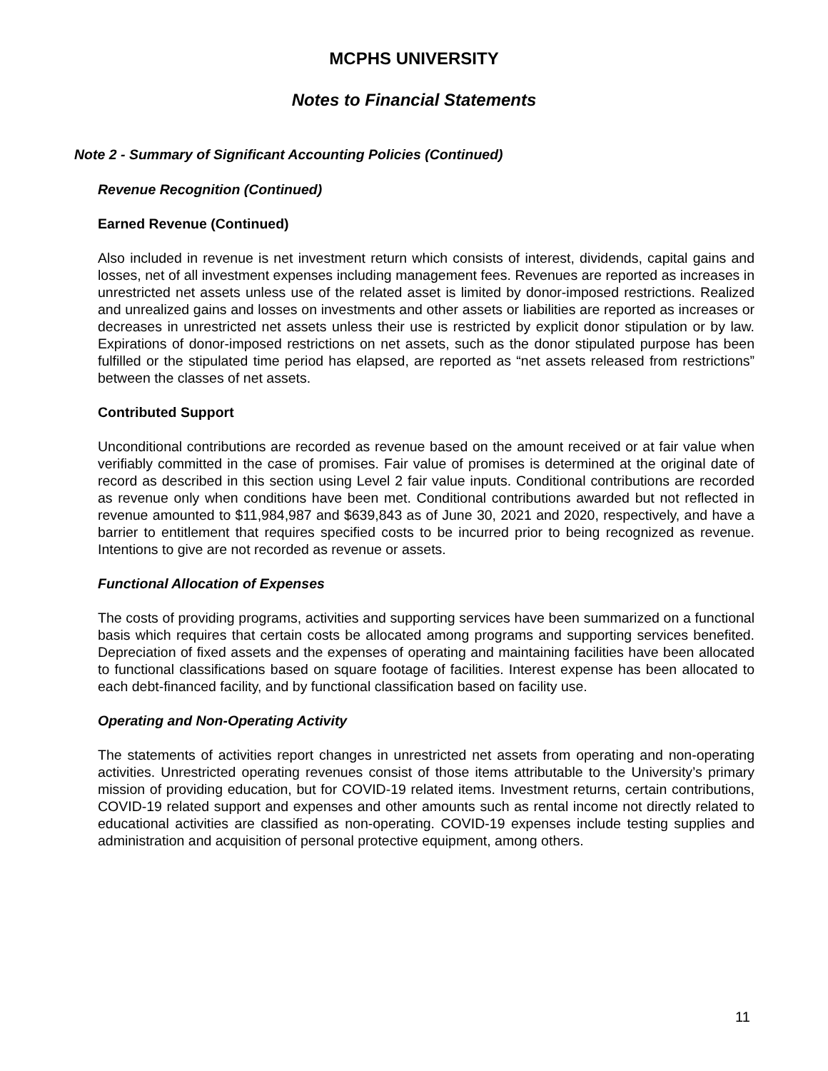MCPHS UNIVERSITY
Notes to Financial Statements
Note 2 - Summary of Significant Accounting Policies (Continued)
Revenue Recognition (Continued)
Earned Revenue (Continued)
Also included in revenue is net investment return which consists of interest, dividends, capital gains and losses, net of all investment expenses including management fees. Revenues are reported as increases in unrestricted net assets unless use of the related asset is limited by donor-imposed restrictions. Realized and unrealized gains and losses on investments and other assets or liabilities are reported as increases or decreases in unrestricted net assets unless their use is restricted by explicit donor stipulation or by law. Expirations of donor-imposed restrictions on net assets, such as the donor stipulated purpose has been fulfilled or the stipulated time period has elapsed, are reported as “net assets released from restrictions” between the classes of net assets.
Contributed Support
Unconditional contributions are recorded as revenue based on the amount received or at fair value when verifiably committed in the case of promises. Fair value of promises is determined at the original date of record as described in this section using Level 2 fair value inputs. Conditional contributions are recorded as revenue only when conditions have been met. Conditional contributions awarded but not reflected in revenue amounted to $11,984,987 and $639,843 as of June 30, 2021 and 2020, respectively, and have a barrier to entitlement that requires specified costs to be incurred prior to being recognized as revenue. Intentions to give are not recorded as revenue or assets.
Functional Allocation of Expenses
The costs of providing programs, activities and supporting services have been summarized on a functional basis which requires that certain costs be allocated among programs and supporting services benefited. Depreciation of fixed assets and the expenses of operating and maintaining facilities have been allocated to functional classifications based on square footage of facilities. Interest expense has been allocated to each debt-financed facility, and by functional classification based on facility use.
Operating and Non-Operating Activity
The statements of activities report changes in unrestricted net assets from operating and non-operating activities. Unrestricted operating revenues consist of those items attributable to the University’s primary mission of providing education, but for COVID-19 related items. Investment returns, certain contributions, COVID-19 related support and expenses and other amounts such as rental income not directly related to educational activities are classified as non-operating. COVID-19 expenses include testing supplies and administration and acquisition of personal protective equipment, among others.
11